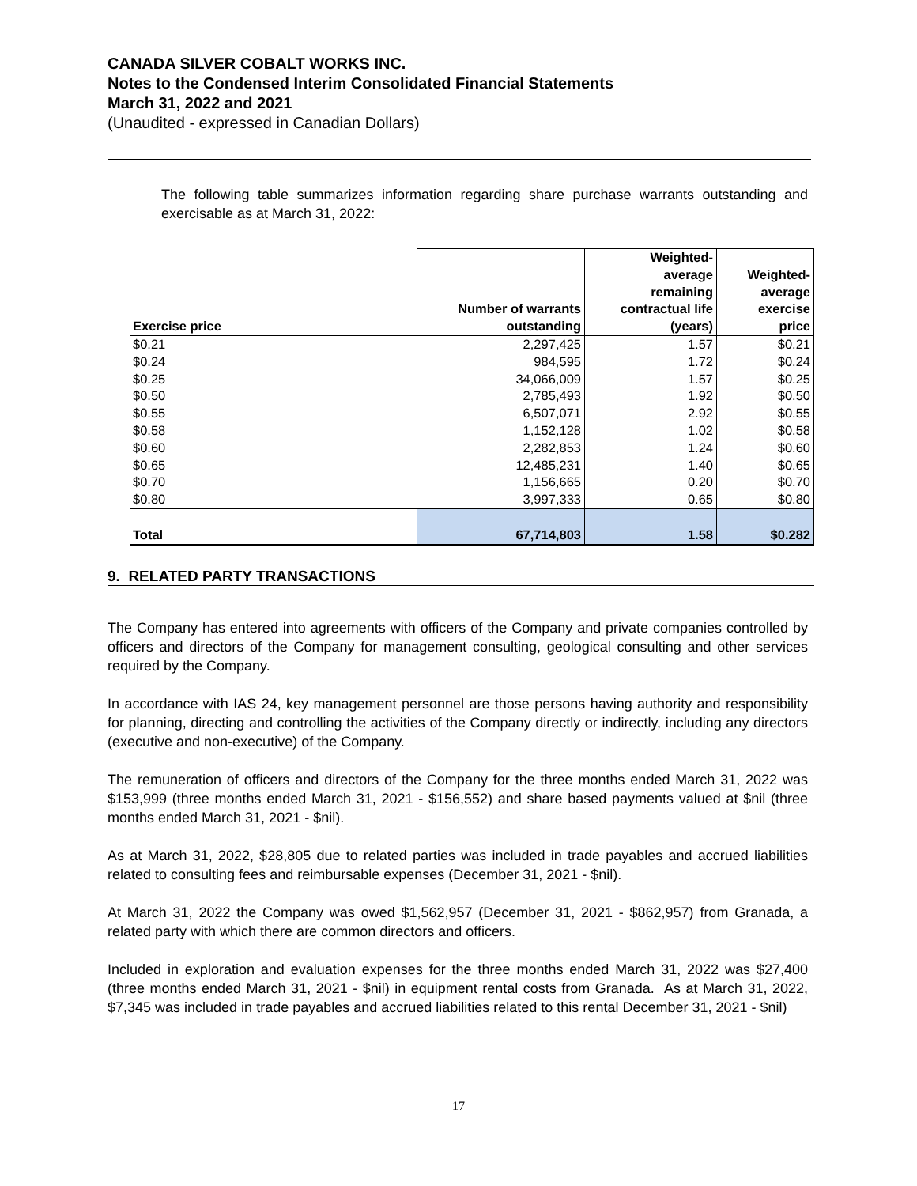CANADA SILVER COBALT WORKS INC.
Notes to the Condensed Interim Consolidated Financial Statements
March 31, 2022 and 2021
(Unaudited - expressed in Canadian Dollars)
The following table summarizes information regarding share purchase warrants outstanding and exercisable as at March 31, 2022:
| Exercise price | Number of warrants outstanding | Weighted- average remaining contractual life (years) | Weighted- average exercise price |
| --- | --- | --- | --- |
| $0.21 | 2,297,425 | 1.57 | $0.21 |
| $0.24 | 984,595 | 1.72 | $0.24 |
| $0.25 | 34,066,009 | 1.57 | $0.25 |
| $0.50 | 2,785,493 | 1.92 | $0.50 |
| $0.55 | 6,507,071 | 2.92 | $0.55 |
| $0.58 | 1,152,128 | 1.02 | $0.58 |
| $0.60 | 2,282,853 | 1.24 | $0.60 |
| $0.65 | 12,485,231 | 1.40 | $0.65 |
| $0.70 | 1,156,665 | 0.20 | $0.70 |
| $0.80 | 3,997,333 | 0.65 | $0.80 |
| Total | 67,714,803 | 1.58 | $0.282 |
9. RELATED PARTY TRANSACTIONS
The Company has entered into agreements with officers of the Company and private companies controlled by officers and directors of the Company for management consulting, geological consulting and other services required by the Company.
In accordance with IAS 24, key management personnel are those persons having authority and responsibility for planning, directing and controlling the activities of the Company directly or indirectly, including any directors (executive and non-executive) of the Company.
The remuneration of officers and directors of the Company for the three months ended March 31, 2022 was $153,999 (three months ended March 31, 2021 - $156,552) and share based payments valued at $nil (three months ended March 31, 2021 - $nil).
As at March 31, 2022, $28,805 due to related parties was included in trade payables and accrued liabilities related to consulting fees and reimbursable expenses (December 31, 2021 - $nil).
At March 31, 2022 the Company was owed $1,562,957 (December 31, 2021 - $862,957) from Granada, a related party with which there are common directors and officers.
Included in exploration and evaluation expenses for the three months ended March 31, 2022 was $27,400 (three months ended March 31, 2021 - $nil) in equipment rental costs from Granada. As at March 31, 2022, $7,345 was included in trade payables and accrued liabilities related to this rental December 31, 2021 - $nil)
17